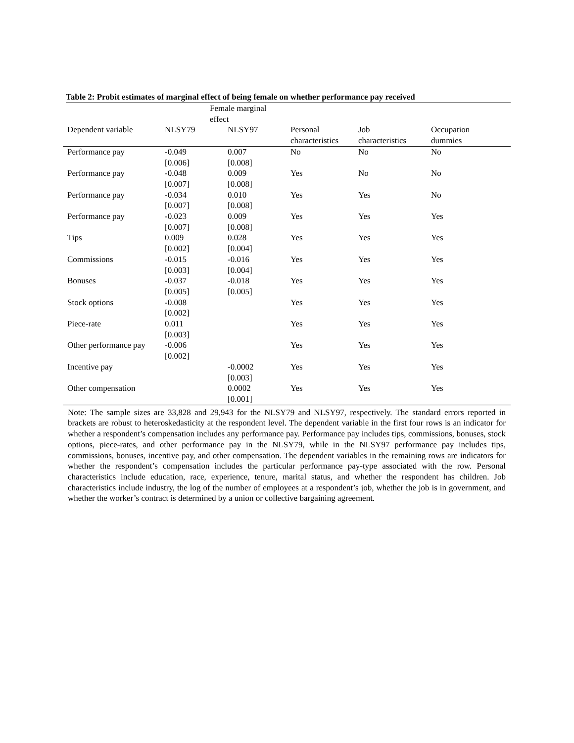Table 2: Probit estimates of marginal effect of being female on whether performance pay received
| | Female marginal effect | | | | |
| --- | --- | --- | --- | --- | --- |
| Dependent variable | NLSY79 | NLSY97 | Personal characteristics | Job characteristics | Occupation dummies |
| Performance pay | -0.049 [0.006] | 0.007 [0.008] | No | No | No |
| Performance pay | -0.048 [0.007] | 0.009 [0.008] | Yes | No | No |
| Performance pay | -0.034 [0.007] | 0.010 [0.008] | Yes | Yes | No |
| Performance pay | -0.023 [0.007] | 0.009 [0.008] | Yes | Yes | Yes |
| Tips | 0.009 [0.002] | 0.028 [0.004] | Yes | Yes | Yes |
| Commissions | -0.015 [0.003] | -0.016 [0.004] | Yes | Yes | Yes |
| Bonuses | -0.037 [0.005] | -0.018 [0.005] | Yes | Yes | Yes |
| Stock options | -0.008 [0.002] | | Yes | Yes | Yes |
| Piece-rate | 0.011 [0.003] | | Yes | Yes | Yes |
| Other performance pay | -0.006 [0.002] | | Yes | Yes | Yes |
| Incentive pay | | -0.0002 [0.003] | Yes | Yes | Yes |
| Other compensation | | 0.0002 [0.001] | Yes | Yes | Yes |
Note: The sample sizes are 33,828 and 29,943 for the NLSY79 and NLSY97, respectively. The standard errors reported in brackets are robust to heteroskedasticity at the respondent level. The dependent variable in the first four rows is an indicator for whether a respondent’s compensation includes any performance pay. Performance pay includes tips, commissions, bonuses, stock options, piece-rates, and other performance pay in the NLSY79, while in the NLSY97 performance pay includes tips, commissions, bonuses, incentive pay, and other compensation. The dependent variables in the remaining rows are indicators for whether the respondent’s compensation includes the particular performance pay-type associated with the row. Personal characteristics include education, race, experience, tenure, marital status, and whether the respondent has children. Job characteristics include industry, the log of the number of employees at a respondent’s job, whether the job is in government, and whether the worker’s contract is determined by a union or collective bargaining agreement.